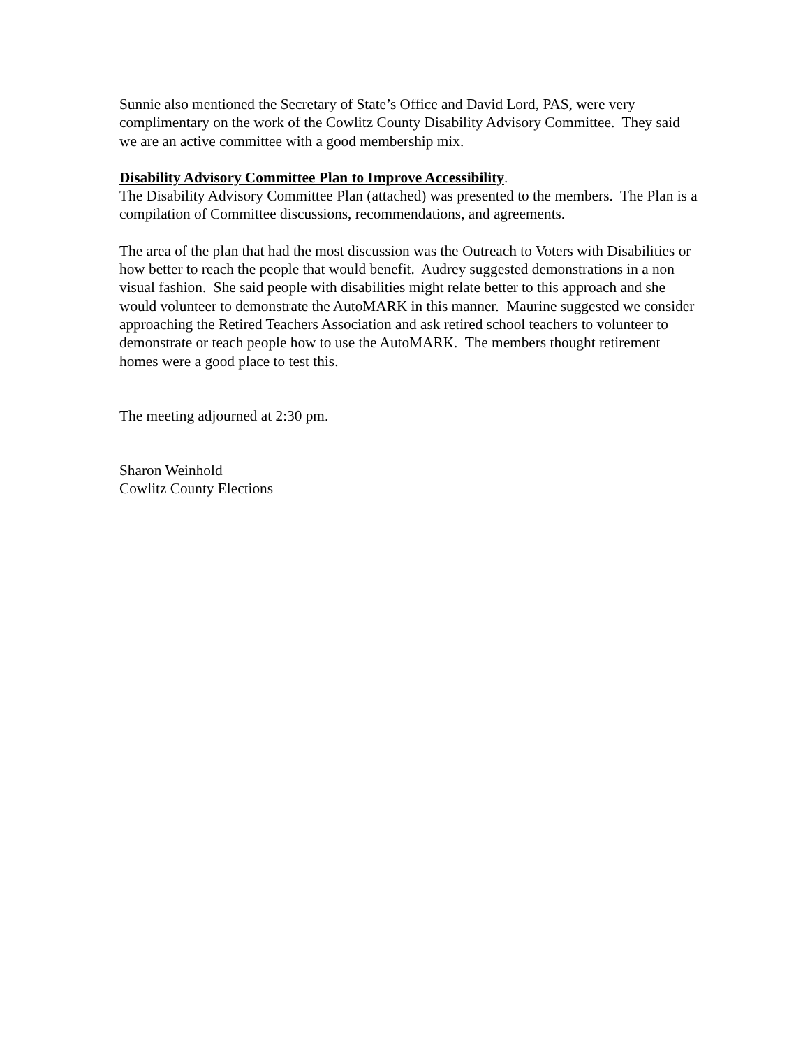Sunnie also mentioned the Secretary of State’s Office and David Lord, PAS, were very complimentary on the work of the Cowlitz County Disability Advisory Committee. They said we are an active committee with a good membership mix.
Disability Advisory Committee Plan to Improve Accessibility.
The Disability Advisory Committee Plan (attached) was presented to the members. The Plan is a compilation of Committee discussions, recommendations, and agreements.
The area of the plan that had the most discussion was the Outreach to Voters with Disabilities or how better to reach the people that would benefit. Audrey suggested demonstrations in a non visual fashion. She said people with disabilities might relate better to this approach and she would volunteer to demonstrate the AutoMARK in this manner. Maurine suggested we consider approaching the Retired Teachers Association and ask retired school teachers to volunteer to demonstrate or teach people how to use the AutoMARK. The members thought retirement homes were a good place to test this.
The meeting adjourned at 2:30 pm.
Sharon Weinhold
Cowlitz County Elections